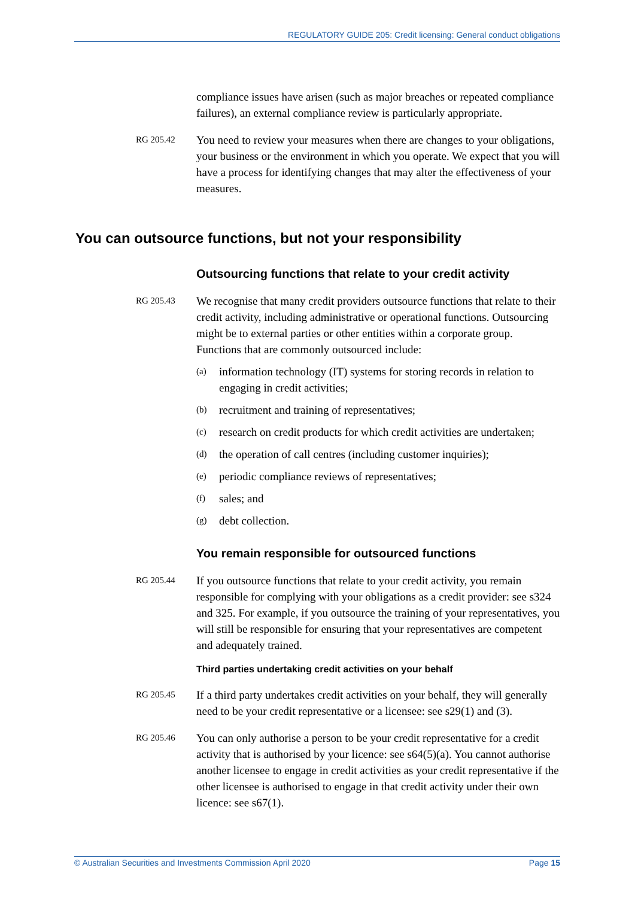REGULATORY GUIDE 205: Credit licensing: General conduct obligations
compliance issues have arisen (such as major breaches or repeated compliance failures), an external compliance review is particularly appropriate.
RG 205.42
You need to review your measures when there are changes to your obligations, your business or the environment in which you operate. We expect that you will have a process for identifying changes that may alter the effectiveness of your measures.
You can outsource functions, but not your responsibility
Outsourcing functions that relate to your credit activity
RG 205.43
We recognise that many credit providers outsource functions that relate to their credit activity, including administrative or operational functions. Outsourcing might be to external parties or other entities within a corporate group. Functions that are commonly outsourced include:
(a) information technology (IT) systems for storing records in relation to engaging in credit activities;
(b) recruitment and training of representatives;
(c) research on credit products for which credit activities are undertaken;
(d) the operation of call centres (including customer inquiries);
(e) periodic compliance reviews of representatives;
(f) sales; and
(g) debt collection.
You remain responsible for outsourced functions
RG 205.44
If you outsource functions that relate to your credit activity, you remain responsible for complying with your obligations as a credit provider: see s324 and 325. For example, if you outsource the training of your representatives, you will still be responsible for ensuring that your representatives are competent and adequately trained.
Third parties undertaking credit activities on your behalf
RG 205.45
If a third party undertakes credit activities on your behalf, they will generally need to be your credit representative or a licensee: see s29(1) and (3).
RG 205.46
You can only authorise a person to be your credit representative for a credit activity that is authorised by your licence: see s64(5)(a). You cannot authorise another licensee to engage in credit activities as your credit representative if the other licensee is authorised to engage in that credit activity under their own licence: see s67(1).
© Australian Securities and Investments Commission April 2020 Page 15